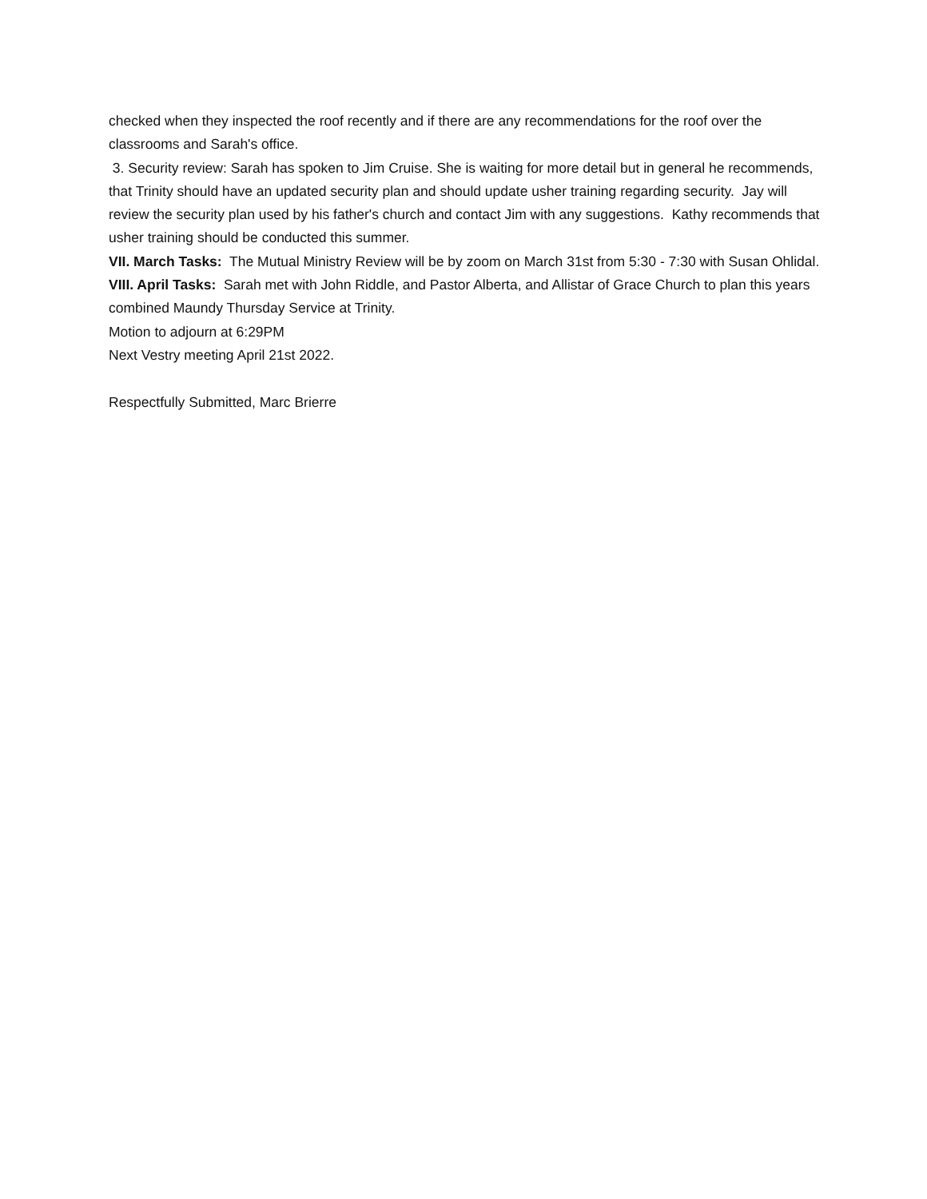checked when they inspected the roof recently and if there are any recommendations for the roof over the classrooms and Sarah's office.
3. Security review: Sarah has spoken to Jim Cruise. She is waiting for more detail but in general he recommends, that Trinity should have an updated security plan and should update usher training regarding security. Jay will review the security plan used by his father's church and contact Jim with any suggestions. Kathy recommends that usher training should be conducted this summer.
VII. March Tasks: The Mutual Ministry Review will be by zoom on March 31st from 5:30 - 7:30 with Susan Ohlidal.
VIII. April Tasks: Sarah met with John Riddle, and Pastor Alberta, and Allistar of Grace Church to plan this years combined Maundy Thursday Service at Trinity.
Motion to adjourn at 6:29PM
Next Vestry meeting April 21st 2022.
Respectfully Submitted, Marc Brierre